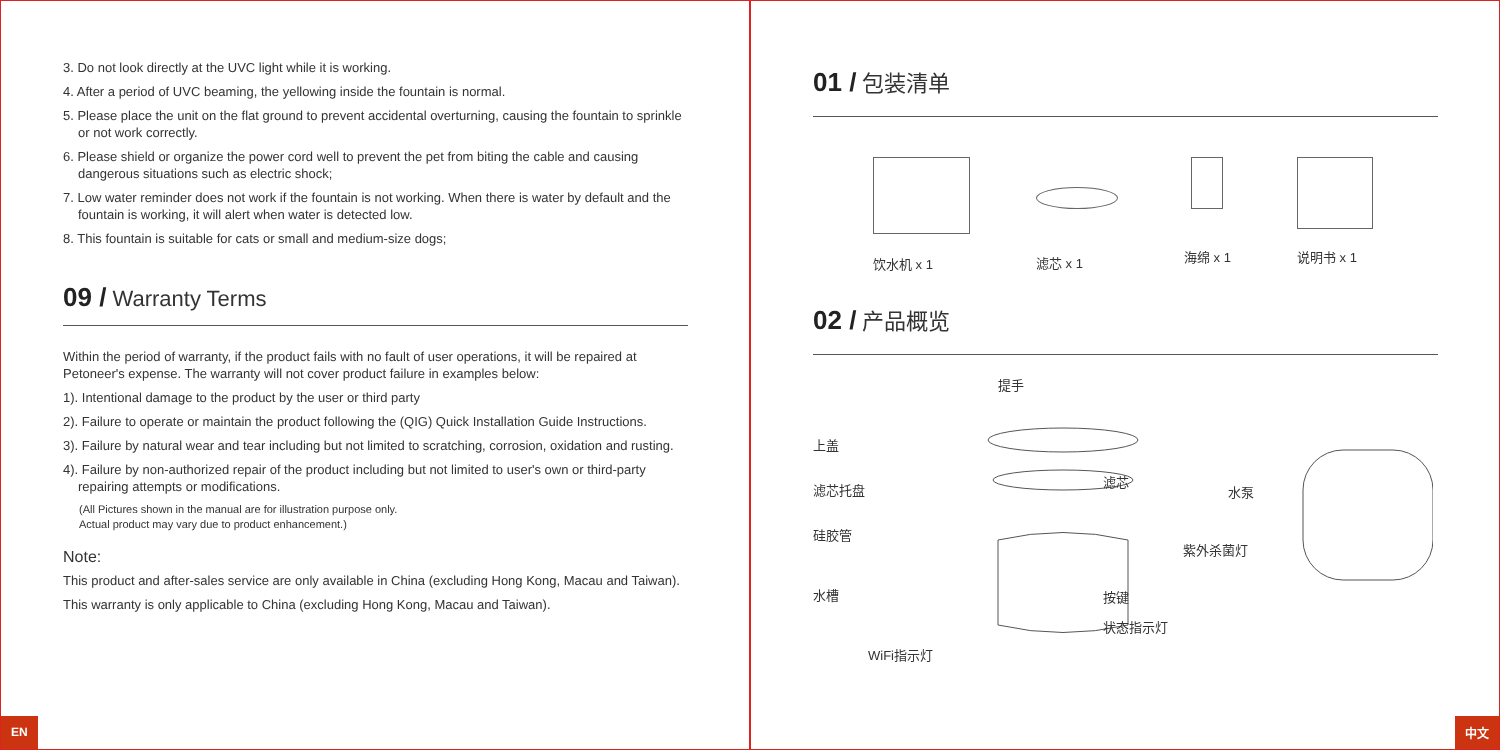3. Do not look directly at the UVC light while it is working.
4. After a period of UVC beaming, the yellowing inside the fountain is normal.
5. Please place the unit on the flat ground to prevent accidental overturning, causing the fountain to sprinkle or not work correctly.
6. Please shield or organize the power cord well to prevent the pet from biting the cable and causing dangerous situations such as electric shock;
7. Low water reminder does not work if the fountain is not working. When there is water by default and the fountain is working, it will alert when water is detected low.
8. This fountain is suitable for cats or small and medium-size dogs;
09 / Warranty Terms
Within the period of warranty, if the product fails with no fault of user operations, it will be repaired at Petoneer's expense. The warranty will not cover product failure in examples below:
1). Intentional damage to the product by the user or third party
2). Failure to operate or maintain the product following the (QIG) Quick Installation Guide Instructions.
3). Failure by natural wear and tear including but not limited to scratching, corrosion, oxidation and rusting.
4). Failure by non-authorized repair of the product including but not limited to user's own or third-party repairing attempts or modifications.
(All Pictures shown in the manual are for illustration purpose only.
Actual product may vary due to product enhancement.)
Note:
This product and after-sales service are only available in China (excluding Hong Kong, Macau and Taiwan).
This warranty is only applicable to China (excluding Hong Kong, Macau and Taiwan).
EN
01 / 包装清单
饮水机 x 1
滤芯 x 1
海绵 x 1
说明书 x 1
02 / 产品概览
提手
上盖
滤芯托盘
滤芯
水泵
硅胶管
紫外杀菌灯
水槽 按键
状态指示灯
WiFi指示灯
中文